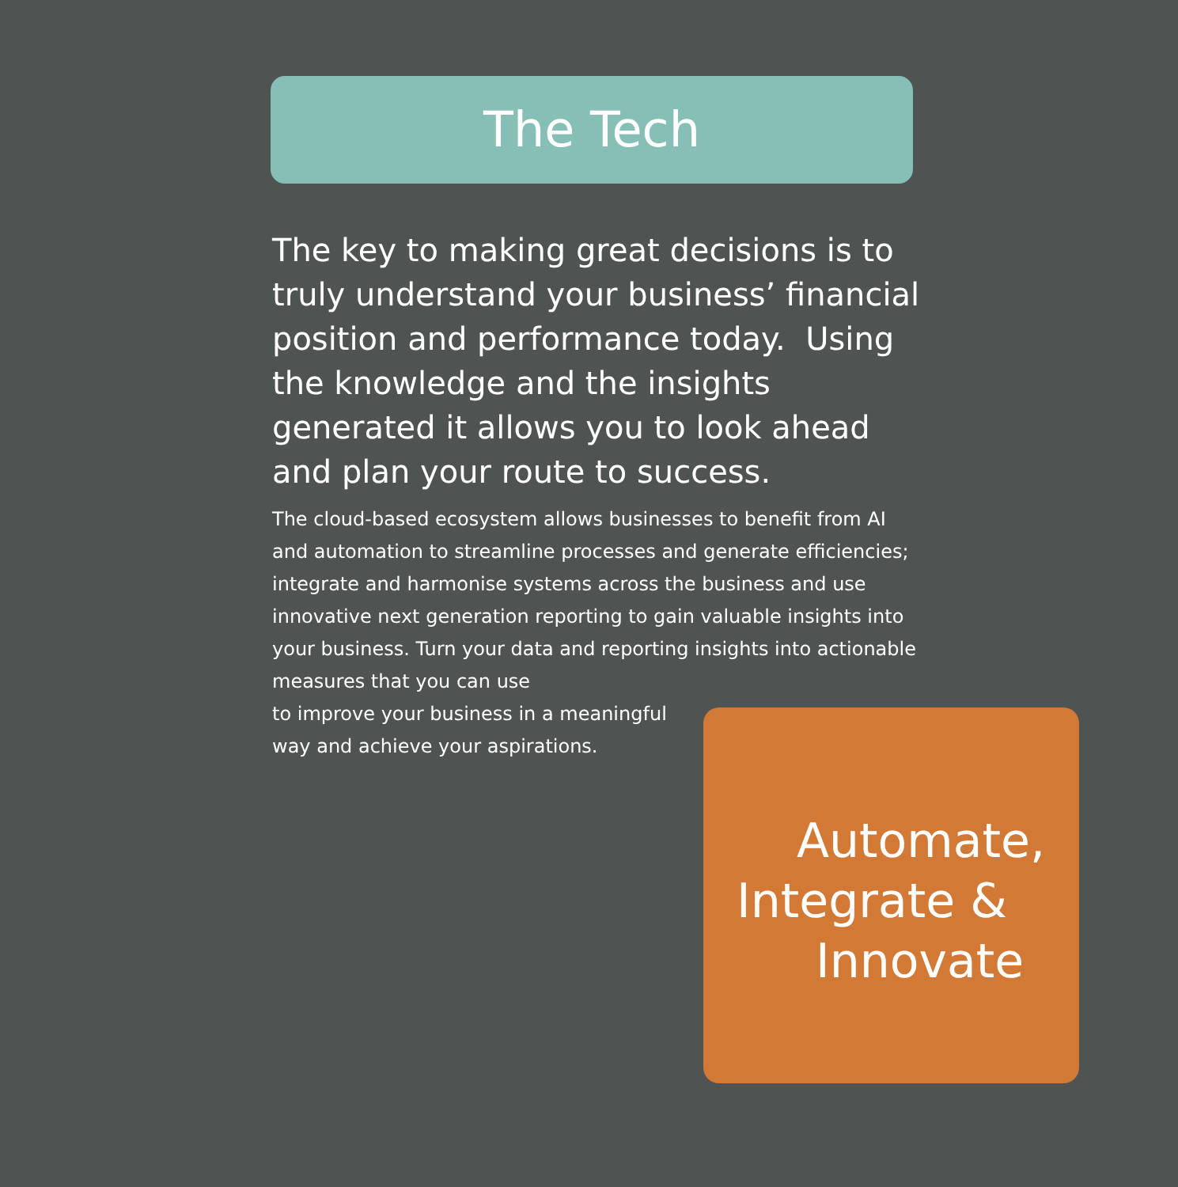The Tech
The key to making great decisions is to truly understand your business’ financial position and performance today. Using the knowledge and the insights generated it allows you to look ahead and plan your route to success.
The cloud-based ecosystem allows businesses to benefit from AI and automation to streamline processes and generate efficiencies; integrate and harmonise systems across the business and use innovative next generation reporting to gain valuable insights into your business. Turn your data and reporting insights into actionable measures that you can use
to improve your business in a meaningful
way and achieve your aspirations.
Automate,
Integrate &
Innovate